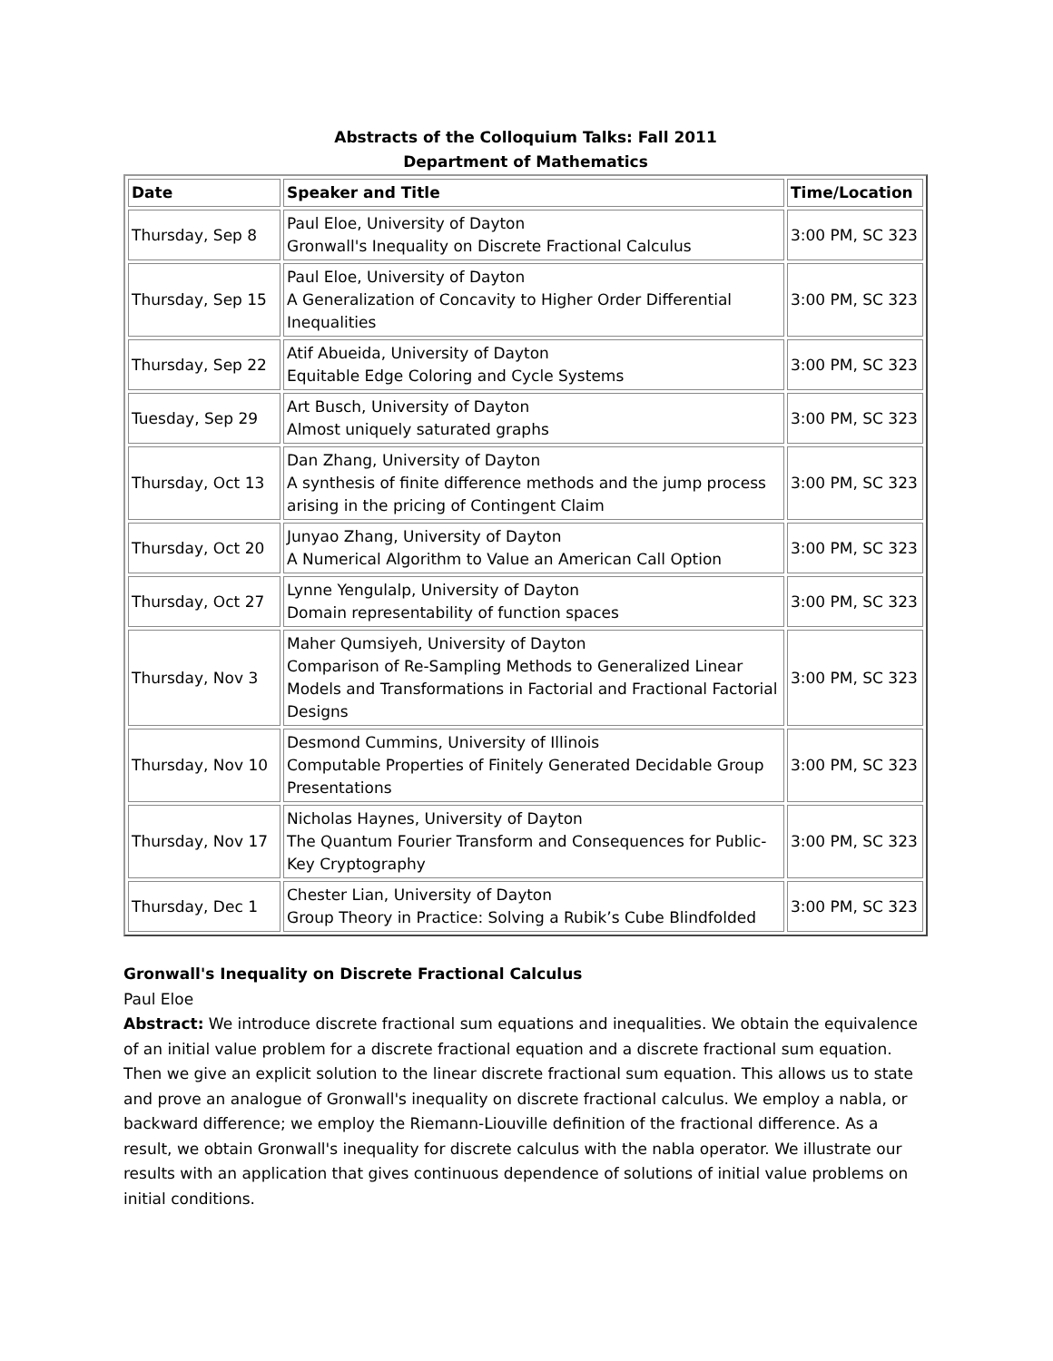Abstracts of the Colloquium Talks: Fall 2011
Department of Mathematics
| Date | Speaker and Title | Time/Location |
| --- | --- | --- |
| Thursday, Sep 8 | Paul Eloe, University of Dayton Gronwall's Inequality on Discrete Fractional Calculus | 3:00 PM, SC 323 |
| Thursday, Sep 15 | Paul Eloe, University of Dayton A Generalization of Concavity to Higher Order Differential Inequalities | 3:00 PM, SC 323 |
| Thursday, Sep 22 | Atif Abueida, University of Dayton Equitable Edge Coloring and Cycle Systems | 3:00 PM, SC 323 |
| Tuesday, Sep 29 | Art Busch, University of Dayton Almost uniquely saturated graphs | 3:00 PM, SC 323 |
| Thursday, Oct 13 | Dan Zhang, University of Dayton A synthesis of finite difference methods and the jump process arising in the pricing of Contingent Claim | 3:00 PM, SC 323 |
| Thursday, Oct 20 | Junyao Zhang, University of Dayton A Numerical Algorithm to Value an American Call Option | 3:00 PM, SC 323 |
| Thursday, Oct 27 | Lynne Yengulalp, University of Dayton Domain representability of function spaces | 3:00 PM, SC 323 |
| Thursday, Nov 3 | Maher Qumsiyeh, University of Dayton Comparison of Re-Sampling Methods to Generalized Linear Models and Transformations in Factorial and Fractional Factorial Designs | 3:00 PM, SC 323 |
| Thursday, Nov 10 | Desmond Cummins, University of Illinois Computable Properties of Finitely Generated Decidable Group Presentations | 3:00 PM, SC 323 |
| Thursday, Nov 17 | Nicholas Haynes, University of Dayton The Quantum Fourier Transform and Consequences for Public-Key Cryptography | 3:00 PM, SC 323 |
| Thursday, Dec 1 | Chester Lian, University of Dayton Group Theory in Practice: Solving a Rubik’s Cube Blindfolded | 3:00 PM, SC 323 |
Gronwall's Inequality on Discrete Fractional Calculus
Paul Eloe
Abstract: We introduce discrete fractional sum equations and inequalities. We obtain the equivalence of an initial value problem for a discrete fractional equation and a discrete fractional sum equation. Then we give an explicit solution to the linear discrete fractional sum equation. This allows us to state and prove an analogue of Gronwall's inequality on discrete fractional calculus. We employ a nabla, or backward difference; we employ the Riemann-Liouville definition of the fractional difference. As a result, we obtain Gronwall's inequality for discrete calculus with the nabla operator. We illustrate our results with an application that gives continuous dependence of solutions of initial value problems on initial conditions.